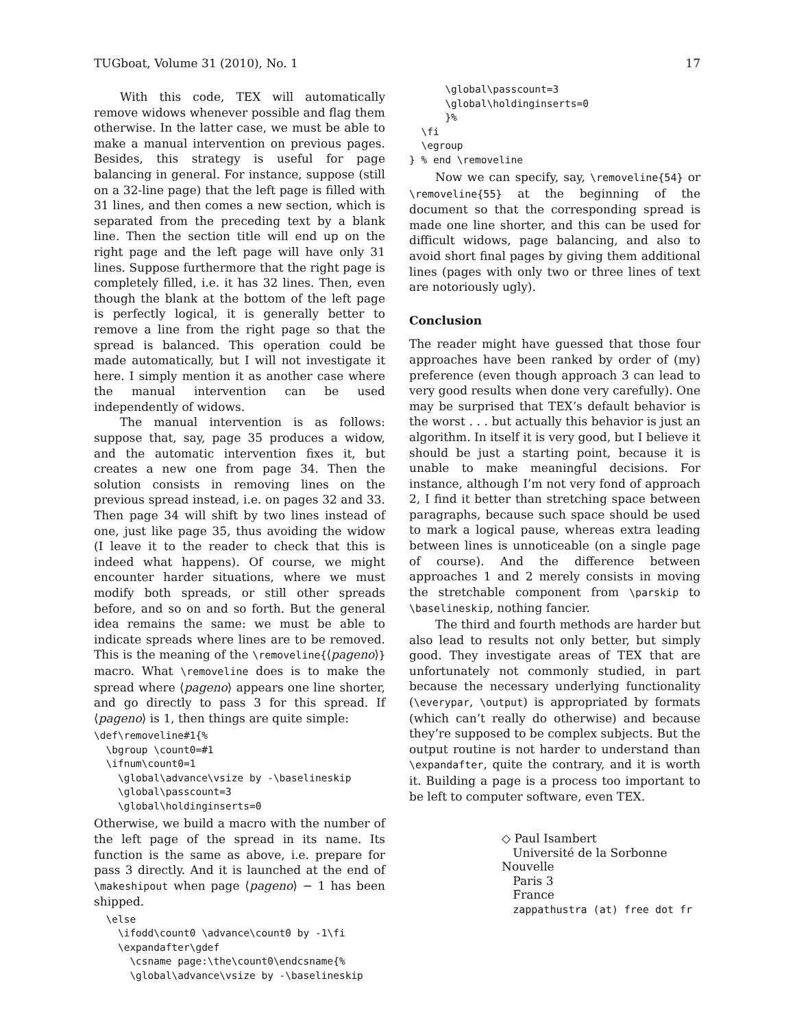TUGboat, Volume 31 (2010), No. 1 17
With this code, TEX will automatically remove widows whenever possible and flag them otherwise. In the latter case, we must be able to make a manual intervention on previous pages. Besides, this strategy is useful for page balancing in general. For instance, suppose (still on a 32-line page) that the left page is filled with 31 lines, and then comes a new section, which is separated from the preceding text by a blank line. Then the section title will end up on the right page and the left page will have only 31 lines. Suppose furthermore that the right page is completely filled, i.e. it has 32 lines. Then, even though the blank at the bottom of the left page is perfectly logical, it is generally better to remove a line from the right page so that the spread is balanced. This operation could be made automatically, but I will not investigate it here. I simply mention it as another case where the manual intervention can be used independently of widows.
The manual intervention is as follows: suppose that, say, page 35 produces a widow, and the automatic intervention fixes it, but creates a new one from page 34. Then the solution consists in removing lines on the previous spread instead, i.e. on pages 32 and 33. Then page 34 will shift by two lines instead of one, just like page 35, thus avoiding the widow (I leave it to the reader to check that this is indeed what happens). Of course, we might encounter harder situations, where we must modify both spreads, or still other spreads before, and so on and so forth. But the general idea remains the same: we must be able to indicate spreads where lines are to be removed. This is the meaning of the \removeline{⟨pageno⟩} macro. What \removeline does is to make the spread where ⟨pageno⟩ appears one line shorter, and go directly to pass 3 for this spread. If ⟨pageno⟩ is 1, then things are quite simple:
\def\removeline#1{%
  \bgroup \count0=#1
  \ifnum\count0=1
    \global\advance\vsize by -\baselineskip
    \global\passcount=3
    \global\holdinginserts=0
Otherwise, we build a macro with the number of the left page of the spread in its name. Its function is the same as above, i.e. prepare for pass 3 directly. And it is launched at the end of \makeshipout when page ⟨pageno⟩ − 1 has been shipped.
  \else
    \ifodd\count0 \advance\count0 by -1\fi
    \expandafter\gdef
      \csname page:\the\count0\endcsname{%
      \global\advance\vsize by -\baselineskip
      \global\passcount=3
      \global\holdinginserts=0
      }%
  \fi
  \egroup
} % end \removeline
Now we can specify, say, \removeline{54} or \removeline{55} at the beginning of the document so that the corresponding spread is made one line shorter, and this can be used for difficult widows, page balancing, and also to avoid short final pages by giving them additional lines (pages with only two or three lines of text are notoriously ugly).
Conclusion
The reader might have guessed that those four approaches have been ranked by order of (my) preference (even though approach 3 can lead to very good results when done very carefully). One may be surprised that TEX’s default behavior is the worst . . . but actually this behavior is just an algorithm. In itself it is very good, but I believe it should be just a starting point, because it is unable to make meaningful decisions. For instance, although I’m not very fond of approach 2, I find it better than stretching space between paragraphs, because such space should be used to mark a logical pause, whereas extra leading between lines is unnoticeable (on a single page of course). And the difference between approaches 1 and 2 merely consists in moving the stretchable component from \parskip to \baselineskip, nothing fancier.
The third and fourth methods are harder but also lead to results not only better, but simply good. They investigate areas of TEX that are unfortunately not commonly studied, in part because the necessary underlying functionality (\everypar, \output) is appropriated by formats (which can’t really do otherwise) and because they’re supposed to be complex subjects. But the output routine is not harder to understand than \expandafter, quite the contrary, and it is worth it. Building a page is a process too important to be left to computer software, even TEX.
◇ Paul Isambert
Université de la Sorbonne Nouvelle
Paris 3
France
zappathustra (at) free dot fr